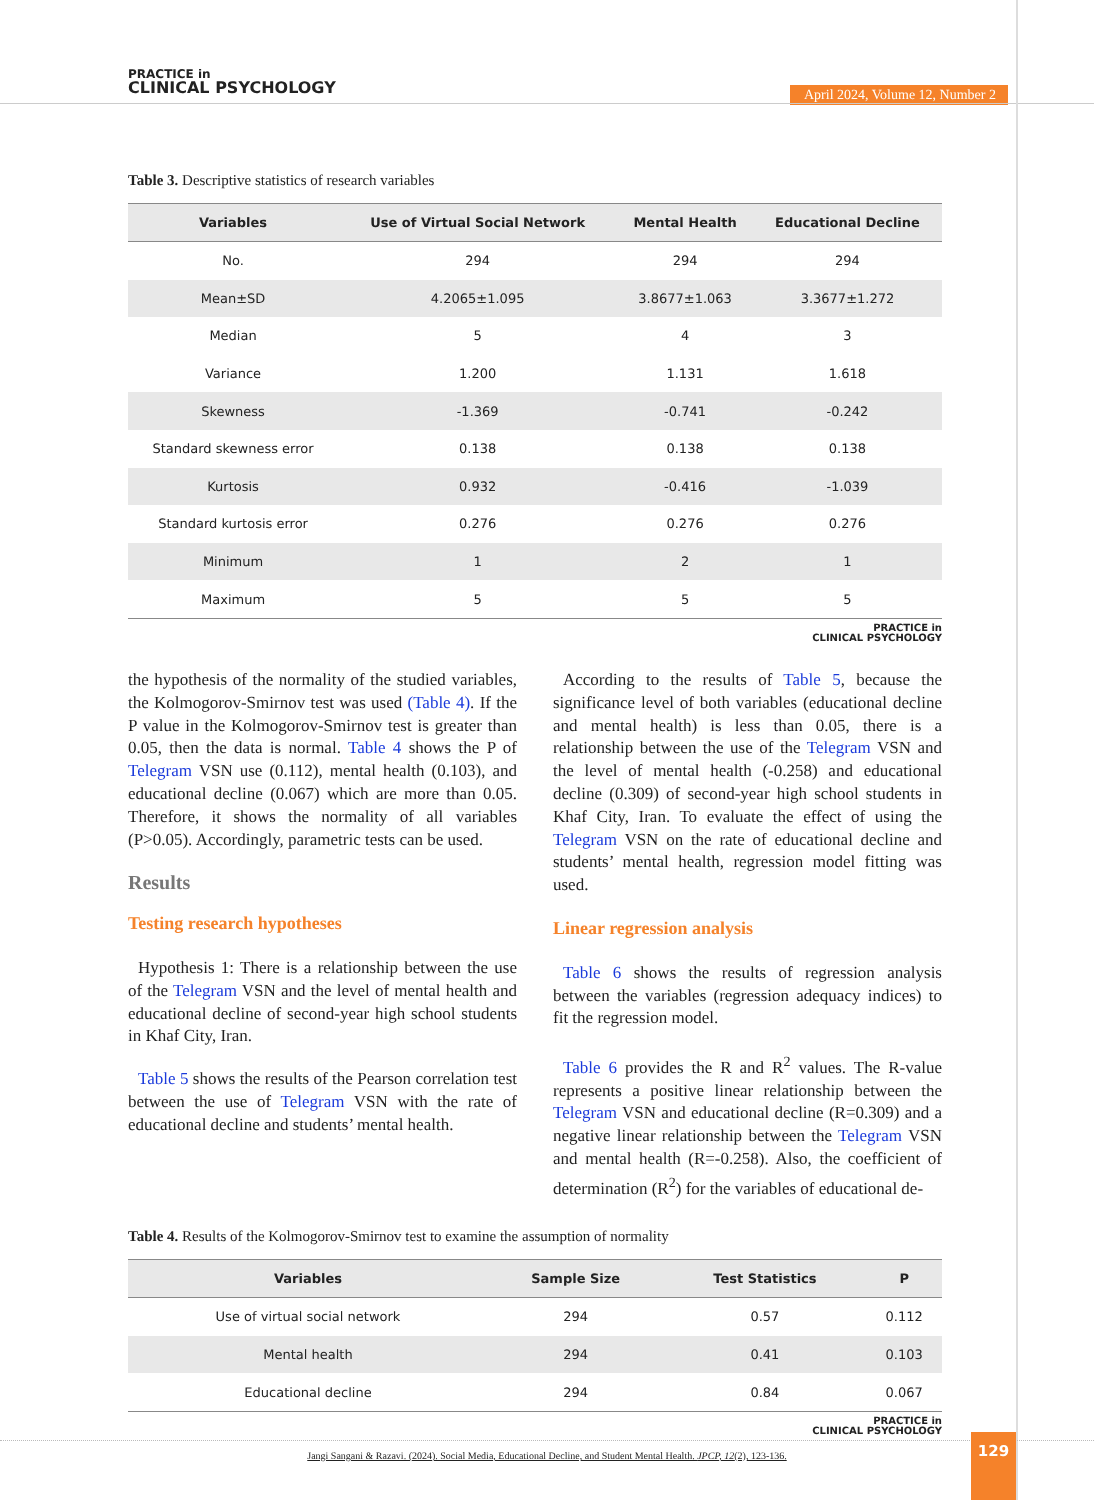PRACTICE in
CLINICAL PSYCHOLOGY
April 2024, Volume 12, Number 2
Table 3. Descriptive statistics of research variables
| Variables | Use of Virtual Social Network | Mental Health | Educational Decline |
| --- | --- | --- | --- |
| No. | 294 | 294 | 294 |
| Mean±SD | 4.2065±1.095 | 3.8677±1.063 | 3.3677±1.272 |
| Median | 5 | 4 | 3 |
| Variance | 1.200 | 1.131 | 1.618 |
| Skewness | -1.369 | -0.741 | -0.242 |
| Standard skewness error | 0.138 | 0.138 | 0.138 |
| Kurtosis | 0.932 | -0.416 | -1.039 |
| Standard kurtosis error | 0.276 | 0.276 | 0.276 |
| Minimum | 1 | 2 | 1 |
| Maximum | 5 | 5 | 5 |
PRACTICE in
CLINICAL PSYCHOLOGY
the hypothesis of the normality of the studied variables, the Kolmogorov-Smirnov test was used (Table 4). If the P value in the Kolmogorov-Smirnov test is greater than 0.05, then the data is normal. Table 4 shows the P of Telegram VSN use (0.112), mental health (0.103), and educational decline (0.067) which are more than 0.05. Therefore, it shows the normality of all variables (P>0.05). Accordingly, parametric tests can be used.
Results
Testing research hypotheses
Hypothesis 1: There is a relationship between the use of the Telegram VSN and the level of mental health and educational decline of second-year high school students in Khaf City, Iran.
Table 5 shows the results of the Pearson correlation test between the use of Telegram VSN with the rate of educational decline and students’ mental health.
According to the results of Table 5, because the significance level of both variables (educational decline and mental health) is less than 0.05, there is a relationship between the use of the Telegram VSN and the level of mental health (-0.258) and educational decline (0.309) of second-year high school students in Khaf City, Iran. To evaluate the effect of using the Telegram VSN on the rate of educational decline and students’ mental health, regression model fitting was used.
Linear regression analysis
Table 6 shows the results of regression analysis between the variables (regression adequacy indices) to fit the regression model.
Table 6 provides the R and R<sup>2</sup> values. The R-value represents a positive linear relationship between the Telegram VSN and educational decline (R=0.309) and a negative linear relationship between the Telegram VSN and mental health (R=-0.258). Also, the coefficient of determination (R<sup>2</sup>) for the variables of educational de-
Table 4. Results of the Kolmogorov-Smirnov test to examine the assumption of normality
| Variables | Sample Size | Test Statistics | P |
| --- | --- | --- | --- |
| Use of virtual social network | 294 | 0.57 | 0.112 |
| Mental health | 294 | 0.41 | 0.103 |
| Educational decline | 294 | 0.84 | 0.067 |
PRACTICE in
CLINICAL PSYCHOLOGY
Jangi Sangani & Razavi. (2024). Social Media, Educational Decline, and Student Mental Health. JPCP, 12(2), 123-136.
129